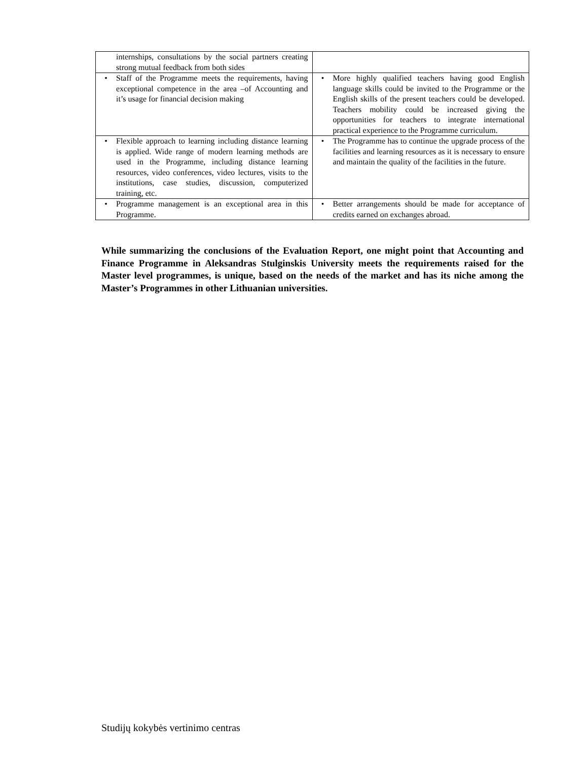| internships, consultations by the social partners creating strong mutual feedback from both sides | |
| • Staff of the Programme meets the requirements, having exceptional competence in the area –of Accounting and it’s usage for financial decision making | • More highly qualified teachers having good English language skills could be invited to the Programme or the English skills of the present teachers could be developed. Teachers mobility could be increased giving the opportunities for teachers to integrate international practical experience to the Programme curriculum. |
| • Flexible approach to learning including distance learning is applied. Wide range of modern learning methods are used in the Programme, including distance learning resources, video conferences, video lectures, visits to the institutions, case studies, discussion, computerized training, etc. | • The Programme has to continue the upgrade process of the facilities and learning resources as it is necessary to ensure and maintain the quality of the facilities in the future. |
| • Programme management is an exceptional area in this Programme. | • Better arrangements should be made for acceptance of credits earned on exchanges abroad. |
While summarizing the conclusions of the Evaluation Report, one might point that Accounting and Finance Programme in Aleksandras Stulginskis University meets the requirements raised for the Master level programmes, is unique, based on the needs of the market and has its niche among the Master’s Programmes in other Lithuanian universities.
Studijų kokybės vertinimo centras